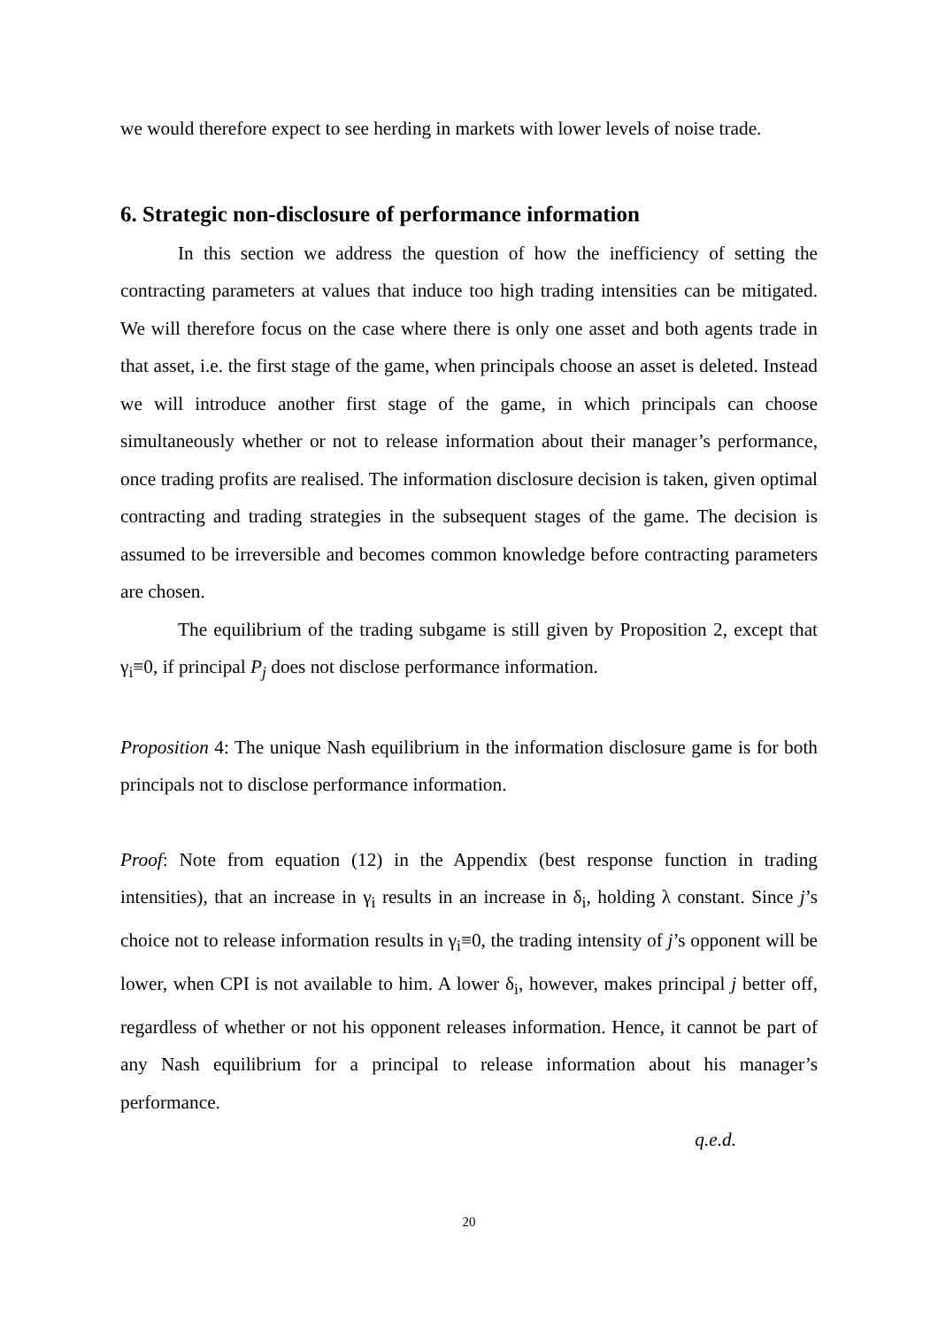we would therefore expect to see herding in markets with lower levels of noise trade.
6. Strategic non-disclosure of performance information
In this section we address the question of how the inefficiency of setting the contracting parameters at values that induce too high trading intensities can be mitigated. We will therefore focus on the case where there is only one asset and both agents trade in that asset, i.e. the first stage of the game, when principals choose an asset is deleted. Instead we will introduce another first stage of the game, in which principals can choose simultaneously whether or not to release information about their manager’s performance, once trading profits are realised. The information disclosure decision is taken, given optimal contracting and trading strategies in the subsequent stages of the game. The decision is assumed to be irreversible and becomes common knowledge before contracting parameters are chosen.
The equilibrium of the trading subgame is still given by Proposition 2, except that γ<sub>i</sub>≡0, if principal P<sub>j</sub> does not disclose performance information.
Proposition 4: The unique Nash equilibrium in the information disclosure game is for both principals not to disclose performance information.
Proof: Note from equation (12) in the Appendix (best response function in trading intensities), that an increase in γ<sub>i</sub> results in an increase in δ<sub>i</sub>, holding λ constant. Since j’s choice not to release information results in γ<sub>i</sub>≡0, the trading intensity of j’s opponent will be lower, when CPI is not available to him. A lower δ<sub>i</sub>, however, makes principal j better off, regardless of whether or not his opponent releases information. Hence, it cannot be part of any Nash equilibrium for a principal to release information about his manager’s performance.
q.e.d.
20